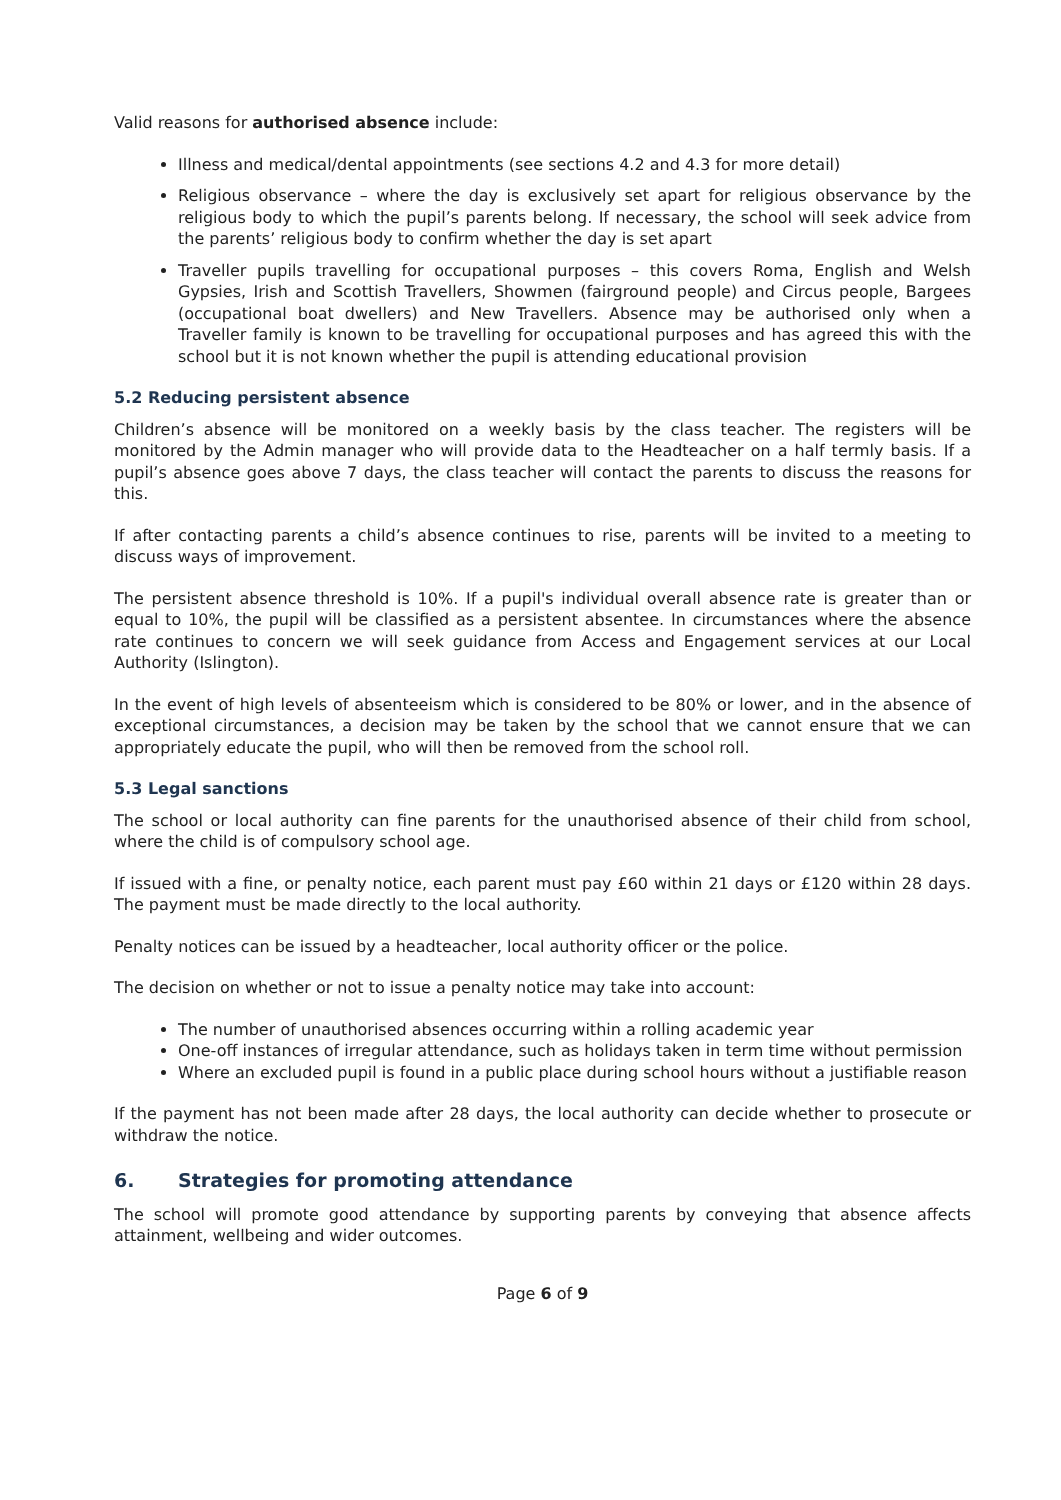Valid reasons for authorised absence include:
Illness and medical/dental appointments (see sections 4.2 and 4.3 for more detail)
Religious observance – where the day is exclusively set apart for religious observance by the religious body to which the pupil’s parents belong. If necessary, the school will seek advice from the parents’ religious body to confirm whether the day is set apart
Traveller pupils travelling for occupational purposes – this covers Roma, English and Welsh Gypsies, Irish and Scottish Travellers, Showmen (fairground people) and Circus people, Bargees (occupational boat dwellers) and New Travellers. Absence may be authorised only when a Traveller family is known to be travelling for occupational purposes and has agreed this with the school but it is not known whether the pupil is attending educational provision
5.2 Reducing persistent absence
Children’s absence will be monitored on a weekly basis by the class teacher. The registers will be monitored by the Admin manager who will provide data to the Headteacher on a half termly basis. If a pupil’s absence goes above 7 days, the class teacher will contact the parents to discuss the reasons for this.
If after contacting parents a child’s absence continues to rise, parents will be invited to a meeting to discuss ways of improvement.
The persistent absence threshold is 10%. If a pupil's individual overall absence rate is greater than or equal to 10%, the pupil will be classified as a persistent absentee. In circumstances where the absence rate continues to concern we will seek guidance from Access and Engagement services at our Local Authority (Islington).
In the event of high levels of absenteeism which is considered to be 80% or lower, and in the absence of exceptional circumstances, a decision may be taken by the school that we cannot ensure that we can appropriately educate the pupil, who will then be removed from the school roll.
5.3 Legal sanctions
The school or local authority can fine parents for the unauthorised absence of their child from school, where the child is of compulsory school age.
If issued with a fine, or penalty notice, each parent must pay £60 within 21 days or £120 within 28 days. The payment must be made directly to the local authority.
Penalty notices can be issued by a headteacher, local authority officer or the police.
The decision on whether or not to issue a penalty notice may take into account:
The number of unauthorised absences occurring within a rolling academic year
One-off instances of irregular attendance, such as holidays taken in term time without permission
Where an excluded pupil is found in a public place during school hours without a justifiable reason
If the payment has not been made after 28 days, the local authority can decide whether to prosecute or withdraw the notice.
6. Strategies for promoting attendance
The school will promote good attendance by supporting parents by conveying that absence affects attainment, wellbeing and wider outcomes.
Page 6 of 9